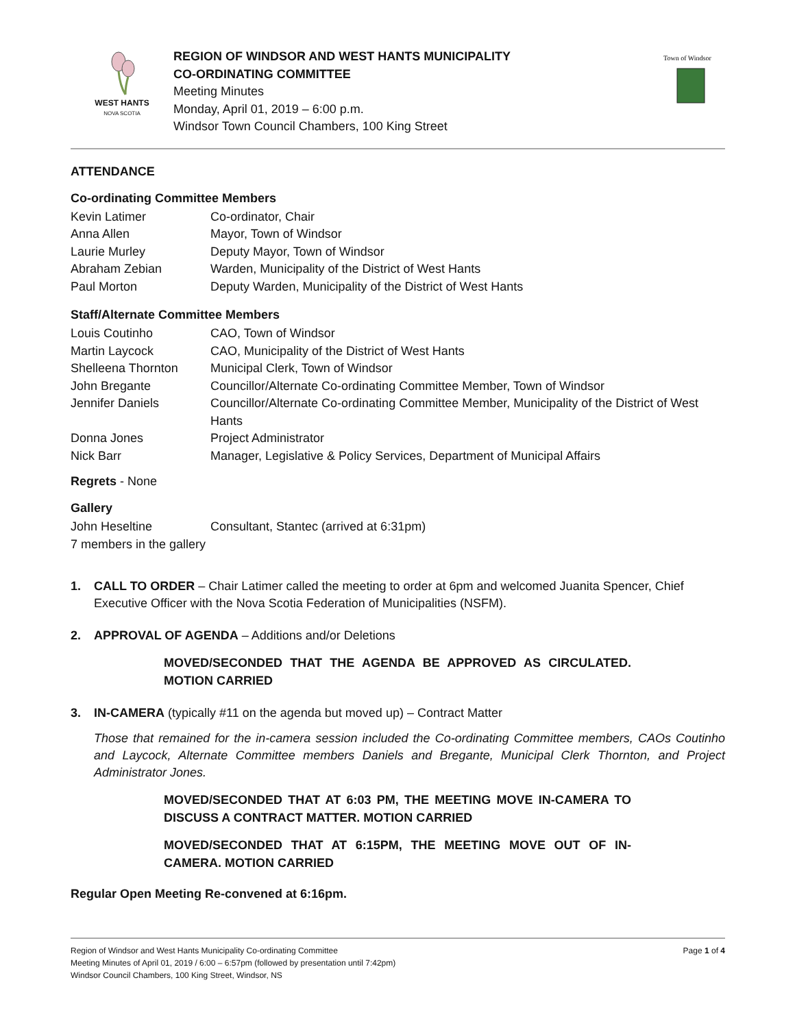WEST HANTS
NOVA SCOTIA
REGION OF WINDSOR AND WEST HANTS MUNICIPALITY
CO-ORDINATING COMMITTEE
Meeting Minutes
Monday, April 01, 2019 – 6:00 p.m.
Windsor Town Council Chambers, 100 King Street
Town of Windsor
ATTENDANCE
Co-ordinating Committee Members
Kevin Latimer Co-ordinator, Chair
Anna Allen Mayor, Town of Windsor
Laurie Murley Deputy Mayor, Town of Windsor
Abraham Zebian Warden, Municipality of the District of West Hants
Paul Morton Deputy Warden, Municipality of the District of West Hants
Staff/Alternate Committee Members
Louis Coutinho CAO, Town of Windsor
Martin Laycock CAO, Municipality of the District of West Hants
Shelleena Thornton Municipal Clerk, Town of Windsor
John Bregante Councillor/Alternate Co-ordinating Committee Member, Town of Windsor
Jennifer Daniels Councillor/Alternate Co-ordinating Committee Member, Municipality of the District of West Hants
Donna Jones Project Administrator
Nick Barr Manager, Legislative & Policy Services, Department of Municipal Affairs
Regrets - None
Gallery
John Heseltine Consultant, Stantec (arrived at 6:31pm)
7 members in the gallery
1. CALL TO ORDER – Chair Latimer called the meeting to order at 6pm and welcomed Juanita Spencer, Chief Executive Officer with the Nova Scotia Federation of Municipalities (NSFM).
2. APPROVAL OF AGENDA – Additions and/or Deletions
MOVED/SECONDED THAT THE AGENDA BE APPROVED AS CIRCULATED. MOTION CARRIED
3. IN-CAMERA (typically #11 on the agenda but moved up) – Contract Matter
Those that remained for the in-camera session included the Co-ordinating Committee members, CAOs Coutinho and Laycock, Alternate Committee members Daniels and Bregante, Municipal Clerk Thornton, and Project Administrator Jones.
MOVED/SECONDED THAT AT 6:03 PM, THE MEETING MOVE IN-CAMERA TO DISCUSS A CONTRACT MATTER. MOTION CARRIED
MOVED/SECONDED THAT AT 6:15PM, THE MEETING MOVE OUT OF IN-CAMERA. MOTION CARRIED
Regular Open Meeting Re-convened at 6:16pm.
Region of Windsor and West Hants Municipality Co-ordinating Committee Page 1 of 4
Meeting Minutes of April 01, 2019 / 6:00 – 6:57pm (followed by presentation until 7:42pm)
Windsor Council Chambers, 100 King Street, Windsor, NS